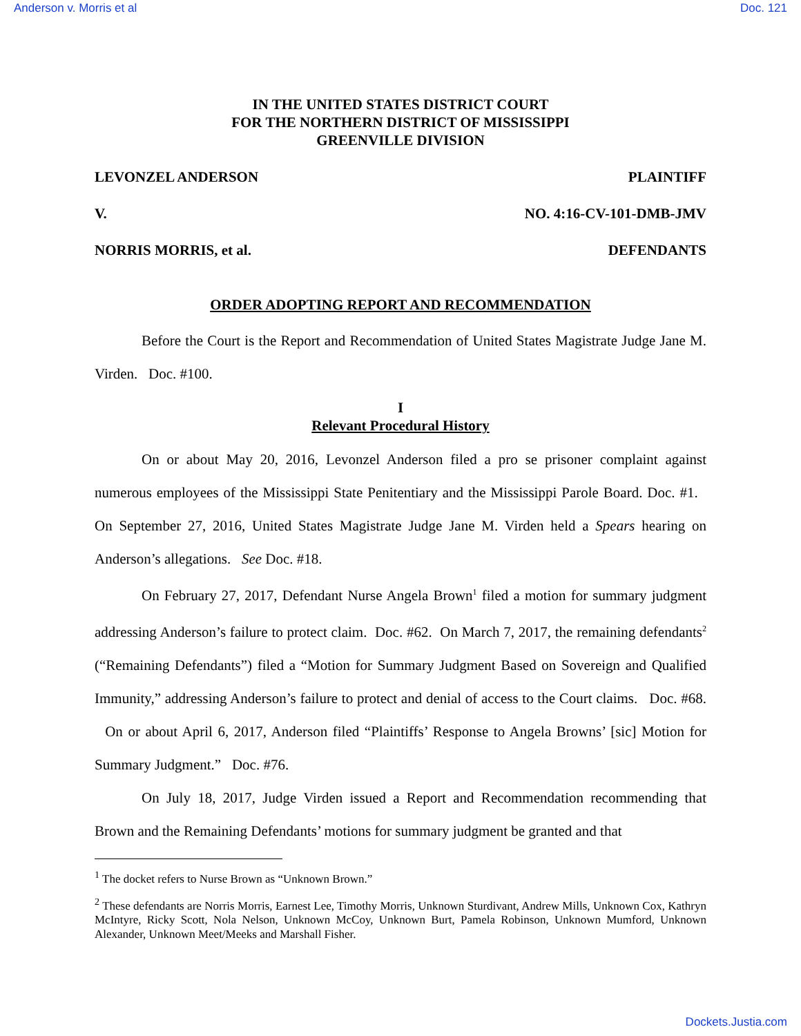Anderson v. Morris et al Doc. 121
IN THE UNITED STATES DISTRICT COURT
FOR THE NORTHERN DISTRICT OF MISSISSIPPI
GREENVILLE DIVISION
LEVONZEL ANDERSON PLAINTIFF
V. NO. 4:16-CV-101-DMB-JMV
NORRIS MORRIS, et al. DEFENDANTS
ORDER ADOPTING REPORT AND RECOMMENDATION
Before the Court is the Report and Recommendation of United States Magistrate Judge Jane M. Virden. Doc. #100.
I
Relevant Procedural History
On or about May 20, 2016, Levonzel Anderson filed a pro se prisoner complaint against numerous employees of the Mississippi State Penitentiary and the Mississippi Parole Board. Doc. #1. On September 27, 2016, United States Magistrate Judge Jane M. Virden held a Spears hearing on Anderson’s allegations. See Doc. #18.
On February 27, 2017, Defendant Nurse Angela Brown<sup>1</sup> filed a motion for summary judgment addressing Anderson’s failure to protect claim. Doc. #62. On March 7, 2017, the remaining defendants<sup>2</sup> (“Remaining Defendants”) filed a “Motion for Summary Judgment Based on Sovereign and Qualified Immunity,” addressing Anderson’s failure to protect and denial of access to the Court claims. Doc. #68. On or about April 6, 2017, Anderson filed “Plaintiffs’ Response to Angela Browns’ [sic] Motion for Summary Judgment.” Doc. #76.
On July 18, 2017, Judge Virden issued a Report and Recommendation recommending that Brown and the Remaining Defendants’ motions for summary judgment be granted and that
<sup>1</sup> The docket refers to Nurse Brown as “Unknown Brown.”
<sup>2</sup> These defendants are Norris Morris, Earnest Lee, Timothy Morris, Unknown Sturdivant, Andrew Mills, Unknown Cox, Kathryn McIntyre, Ricky Scott, Nola Nelson, Unknown McCoy, Unknown Burt, Pamela Robinson, Unknown Mumford, Unknown Alexander, Unknown Meet/Meeks and Marshall Fisher.
Dockets.Justia.com